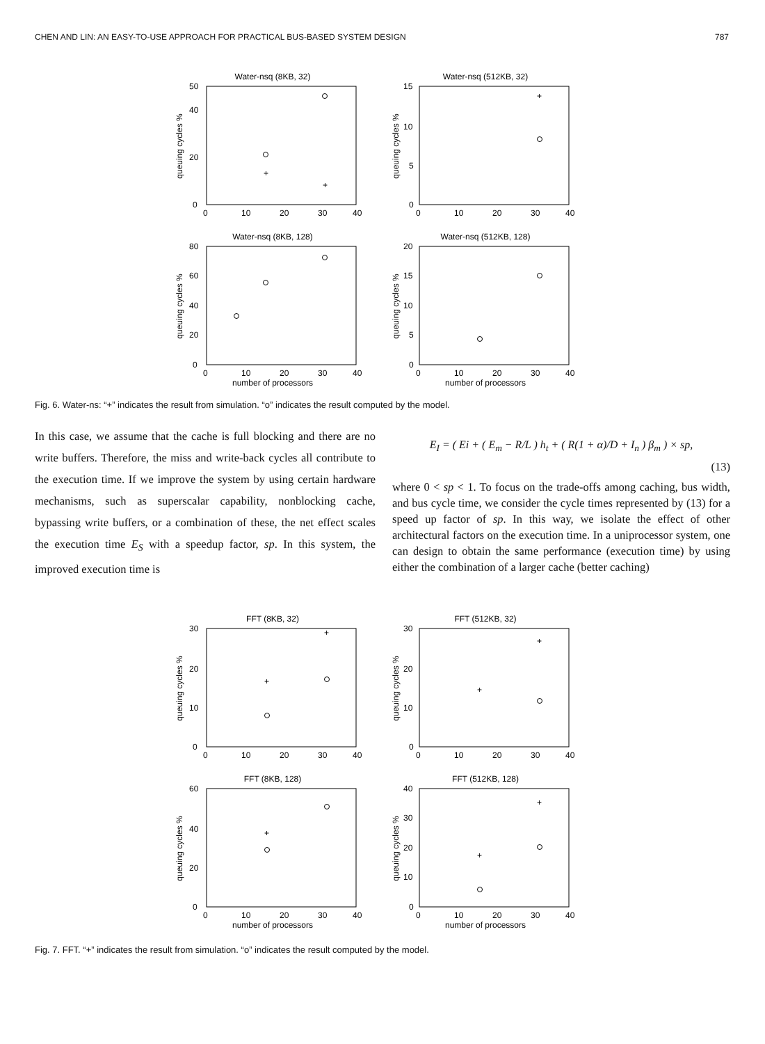CHEN AND LIN: AN EASY-TO-USE APPROACH FOR PRACTICAL BUS-BASED SYSTEM DESIGN 787
Water-nsq (8KB, 32)
0
40
50
20
0
10
20
30
40
queuing cycles %
+
+
Water-nsq (512KB, 32)
0
5
10
15
0
10
20
30
40
queuing cycles %
+
Water-nsq (8KB, 128)
0
80
60
40
20
0
10
20
30
40
number of processors
queuing cycles %
Water-nsq (512KB, 128)
0
20
15
10
5
0
10
20
30
40
number of processors
queuing cycles %
Fig. 6. Water-ns: “+” indicates the result from simulation. “o” indicates the result computed by the model.
In this case, we assume that the cache is full blocking and there are no write buffers. Therefore, the miss and write-back cycles all contribute to the execution time. If we improve the system by using certain hardware mechanisms, such as superscalar capability, nonblocking cache, bypassing write buffers, or a combination of these, the net effect scales the execution time E<sub>S</sub> with a speedup factor, sp. In this system, the improved execution time is
E<sub>I</sub> = ( Ei + ( E<sub>m</sub> − R/L ) h<sub>t</sub> + ( R(1 + α)/D + I<sub>n</sub> ) β<sub>m</sub> ) × sp,
(13)
where 0 < sp < 1. To focus on the trade-offs among caching, bus width, and bus cycle time, we consider the cycle times represented by (13) for a speed up factor of sp. In this way, we isolate the effect of other architectural factors on the execution time. In a uniprocessor system, one can design to obtain the same performance (execution time) by using either the combination of a larger cache (better caching)
FFT (8KB, 32)
0
10
20
30
0
10
20
30
40
queuing cycles %
+
+
FFT (512KB, 32)
0
10
20
30
0
10
20
30
40
queuing cycles %
+
+
FFT (8KB, 128)
0
60
40
20
0
10
20
30
40
number of processors
queuing cycles %
+
FFT (512KB, 128)
0
40
30
20
10
0
10
20
30
40
number of processors
queuing cycles %
+
+
Fig. 7. FFT. “+” indicates the result from simulation. “o” indicates the result computed by the model.